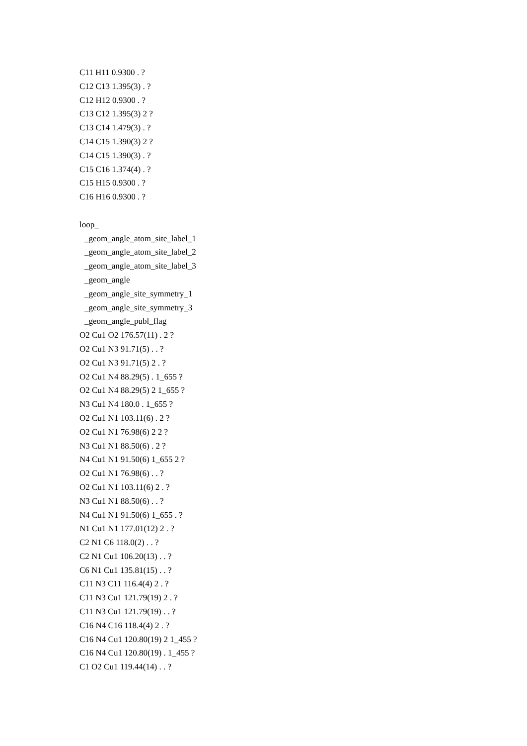C11 H11 0.9300 . ?
C12 C13 1.395(3) . ?
C12 H12 0.9300 . ?
C13 C12 1.395(3) 2 ?
C13 C14 1.479(3) . ?
C14 C15 1.390(3) 2 ?
C14 C15 1.390(3) . ?
C15 C16 1.374(4) . ?
C15 H15 0.9300 . ?
C16 H16 0.9300 . ?
loop_
_geom_angle_atom_site_label_1
_geom_angle_atom_site_label_2
_geom_angle_atom_site_label_3
_geom_angle
_geom_angle_site_symmetry_1
_geom_angle_site_symmetry_3
_geom_angle_publ_flag
O2 Cu1 O2 176.57(11) . 2 ?
O2 Cu1 N3 91.71(5) . . ?
O2 Cu1 N3 91.71(5) 2 . ?
O2 Cu1 N4 88.29(5) . 1_655 ?
O2 Cu1 N4 88.29(5) 2 1_655 ?
N3 Cu1 N4 180.0 . 1_655 ?
O2 Cu1 N1 103.11(6) . 2 ?
O2 Cu1 N1 76.98(6) 2 2 ?
N3 Cu1 N1 88.50(6) . 2 ?
N4 Cu1 N1 91.50(6) 1_655 2 ?
O2 Cu1 N1 76.98(6) . . ?
O2 Cu1 N1 103.11(6) 2 . ?
N3 Cu1 N1 88.50(6) . . ?
N4 Cu1 N1 91.50(6) 1_655 . ?
N1 Cu1 N1 177.01(12) 2 . ?
C2 N1 C6 118.0(2) . . ?
C2 N1 Cu1 106.20(13) . . ?
C6 N1 Cu1 135.81(15) . . ?
C11 N3 C11 116.4(4) 2 . ?
C11 N3 Cu1 121.79(19) 2 . ?
C11 N3 Cu1 121.79(19) . . ?
C16 N4 C16 118.4(4) 2 . ?
C16 N4 Cu1 120.80(19) 2 1_455 ?
C16 N4 Cu1 120.80(19) . 1_455 ?
C1 O2 Cu1 119.44(14) . . ?